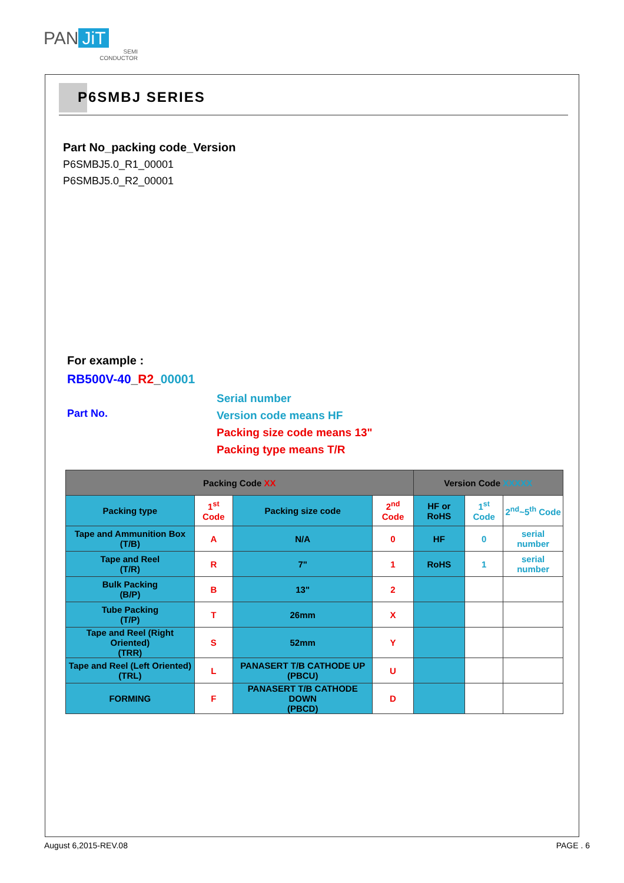PAN JiT
SEMI
CONDUCTOR
P6SMBJ SERIES
Part No_packing code_Version
P6SMBJ5.0_R1_00001
P6SMBJ5.0_R2_00001
For example :
RB500V-40_R2_00001
Part No.
Serial number
Version code means HF
Packing size code means 13"
Packing type means T/R
| Packing Code XX | | | | Version Code XXXXX | | |
| --- | --- | --- | --- | --- | --- | --- |
| Packing type | 1<sup>st</sup> Code | Packing size code | 2<sup>nd</sup> Code | HF or RoHS | 1<sup>st</sup> Code | 2<sup>nd</sup>~5<sup>th</sup> Code |
| Tape and Ammunition Box (T/B) | A | N/A | 0 | HF | 0 | serial number |
| Tape and Reel (T/R) | R | 7" | 1 | RoHS | 1 | serial number |
| Bulk Packing (B/P) | B | 13" | 2 | | | |
| Tube Packing (T/P) | T | 26mm | X | | | |
| Tape and Reel (Right Oriented) (TRR) | S | 52mm | Y | | | |
| Tape and Reel (Left Oriented) (TRL) | L | PANASERT T/B CATHODE UP (PBCU) | U | | | |
| FORMING | F | PANASERT T/B CATHODE DOWN (PBCD) | D | | | |
August 6,2015-REV.08 PAGE . 6